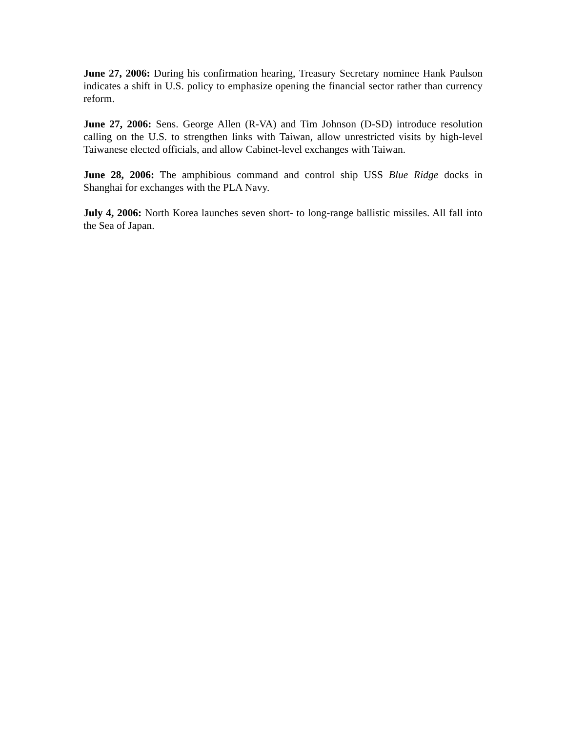June 27, 2006: During his confirmation hearing, Treasury Secretary nominee Hank Paulson indicates a shift in U.S. policy to emphasize opening the financial sector rather than currency reform.
June 27, 2006: Sens. George Allen (R-VA) and Tim Johnson (D-SD) introduce resolution calling on the U.S. to strengthen links with Taiwan, allow unrestricted visits by high-level Taiwanese elected officials, and allow Cabinet-level exchanges with Taiwan.
June 28, 2006: The amphibious command and control ship USS Blue Ridge docks in Shanghai for exchanges with the PLA Navy.
July 4, 2006: North Korea launches seven short- to long-range ballistic missiles. All fall into the Sea of Japan.